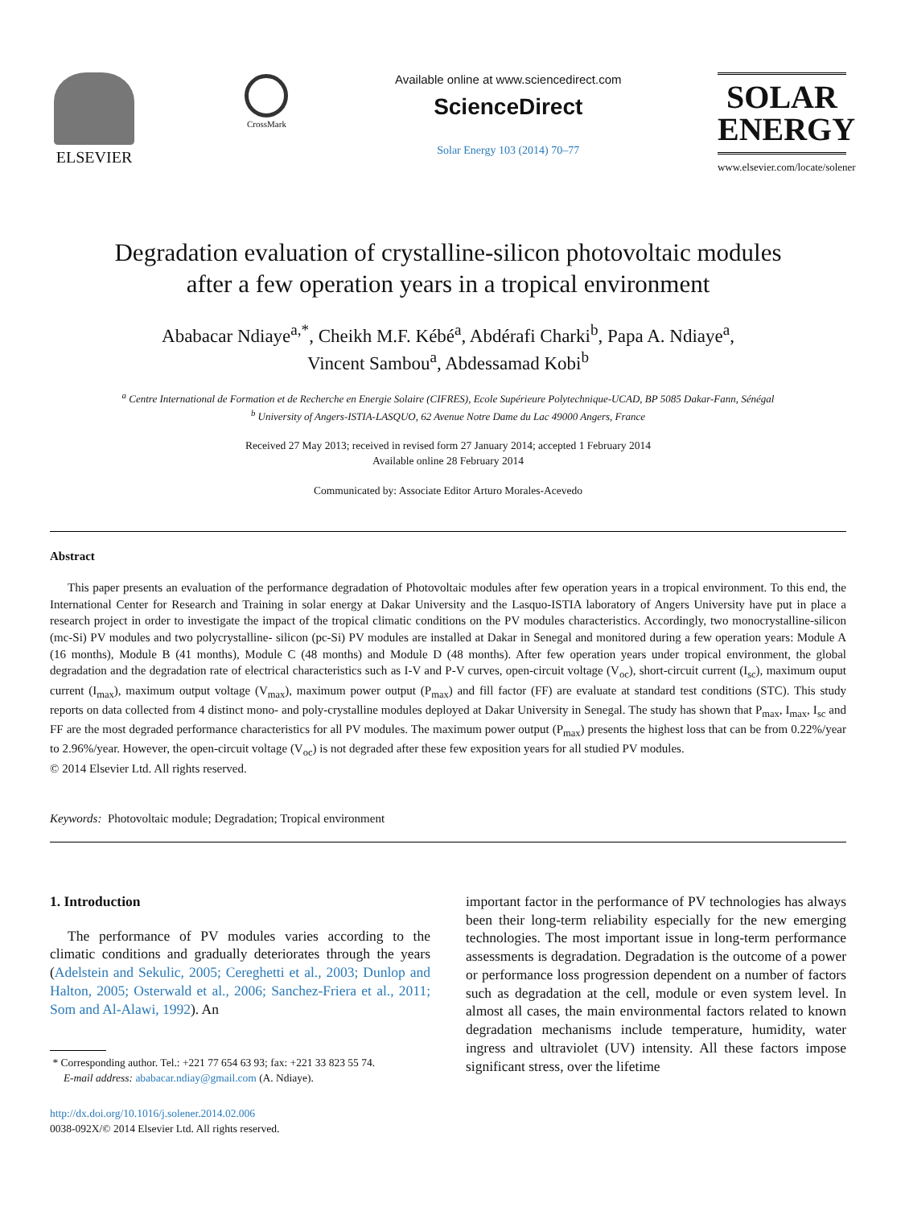ELSEVIER
CrossMark
Available online at www.sciencedirect.com
ScienceDirect
Solar Energy 103 (2014) 70–77
SOLAR
ENERGY
www.elsevier.com/locate/solener
Degradation evaluation of crystalline-silicon photovoltaic modules
after a few operation years in a tropical environment
Ababacar Ndiaye<sup>a,*</sup>, Cheikh M.F. Kébé<sup>a</sup>, Abdérafi Charki<sup>b</sup>, Papa A. Ndiaye<sup>a</sup>,
Vincent Sambou<sup>a</sup>, Abdessamad Kobi<sup>b</sup>
<sup>a</sup> Centre International de Formation et de Recherche en Energie Solaire (CIFRES), Ecole Supérieure Polytechnique-UCAD, BP 5085 Dakar-Fann, Sénégal
<sup>b</sup> University of Angers-ISTIA-LASQUO, 62 Avenue Notre Dame du Lac 49000 Angers, France
Received 27 May 2013; received in revised form 27 January 2014; accepted 1 February 2014
Available online 28 February 2014
Communicated by: Associate Editor Arturo Morales-Acevedo
Abstract
This paper presents an evaluation of the performance degradation of Photovoltaic modules after few operation years in a tropical environment. To this end, the International Center for Research and Training in solar energy at Dakar University and the Lasquo-ISTIA laboratory of Angers University have put in place a research project in order to investigate the impact of the tropical climatic conditions on the PV modules characteristics. Accordingly, two monocrystalline-silicon (mc-Si) PV modules and two polycrystalline- silicon (pc-Si) PV modules are installed at Dakar in Senegal and monitored during a few operation years: Module A (16 months), Module B (41 months), Module C (48 months) and Module D (48 months). After few operation years under tropical environment, the global degradation and the degradation rate of electrical characteristics such as I-V and P-V curves, open-circuit voltage (V<sub>oc</sub>), short-circuit current (I<sub>sc</sub>), maximum ouput current (I<sub>max</sub>), maximum output voltage (V<sub>max</sub>), maximum power output (P<sub>max</sub>) and fill factor (FF) are evaluate at standard test conditions (STC). This study reports on data collected from 4 distinct mono- and poly-crystalline modules deployed at Dakar University in Senegal. The study has shown that P<sub>max</sub>, I<sub>max</sub>, I<sub>sc</sub> and FF are the most degraded performance characteristics for all PV modules. The maximum power output (P<sub>max</sub>) presents the highest loss that can be from 0.22%/year to 2.96%/year. However, the open-circuit voltage (V<sub>oc</sub>) is not degraded after these few exposition years for all studied PV modules.
© 2014 Elsevier Ltd. All rights reserved.
Keywords: Photovoltaic module; Degradation; Tropical environment
1. Introduction
The performance of PV modules varies according to the climatic conditions and gradually deteriorates through the years (Adelstein and Sekulic, 2005; Cereghetti et al., 2003; Dunlop and Halton, 2005; Osterwald et al., 2006; Sanchez-Friera et al., 2011; Som and Al-Alawi, 1992). An
* Corresponding author. Tel.: +221 77 654 63 93; fax: +221 33 823 55 74.
E-mail address: ababacar.ndiay@gmail.com (A. Ndiaye).
http://dx.doi.org/10.1016/j.solener.2014.02.006
0038-092X/© 2014 Elsevier Ltd. All rights reserved.
important factor in the performance of PV technologies has always been their long-term reliability especially for the new emerging technologies. The most important issue in long-term performance assessments is degradation. Degradation is the outcome of a power or performance loss progression dependent on a number of factors such as degradation at the cell, module or even system level. In almost all cases, the main environmental factors related to known degradation mechanisms include temperature, humidity, water ingress and ultraviolet (UV) intensity. All these factors impose significant stress, over the lifetime